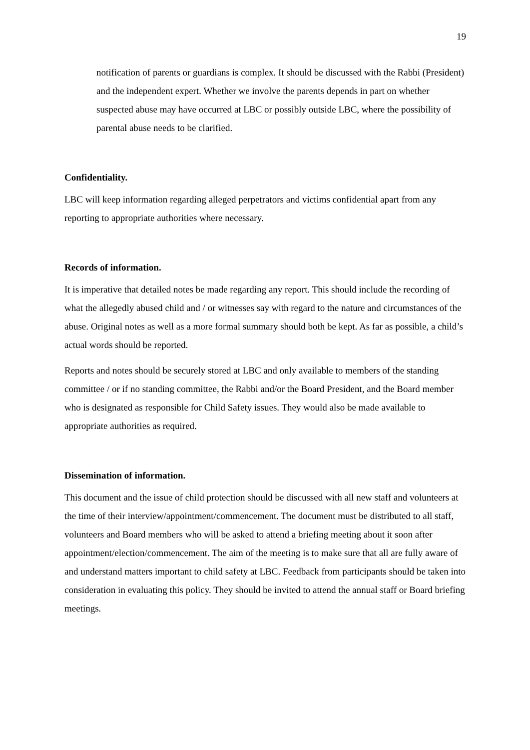19
notification of parents or guardians is complex. It should be discussed with the Rabbi (President) and the independent expert. Whether we involve the parents depends in part on whether suspected abuse may have occurred at LBC or possibly outside LBC, where the possibility of parental abuse needs to be clarified.
Confidentiality.
LBC will keep information regarding alleged perpetrators and victims confidential apart from any reporting to appropriate authorities where necessary.
Records of information.
It is imperative that detailed notes be made regarding any report. This should include the recording of what the allegedly abused child and / or witnesses say with regard to the nature and circumstances of the abuse. Original notes as well as a more formal summary should both be kept. As far as possible, a child’s actual words should be reported.
Reports and notes should be securely stored at LBC and only available to members of the standing committee / or if no standing committee, the Rabbi and/or the Board President, and the Board member who is designated as responsible for Child Safety issues. They would also be made available to appropriate authorities as required.
Dissemination of information.
This document and the issue of child protection should be discussed with all new staff and volunteers at the time of their interview/appointment/commencement. The document must be distributed to all staff, volunteers and Board members who will be asked to attend a briefing meeting about it soon after appointment/election/commencement. The aim of the meeting is to make sure that all are fully aware of and understand matters important to child safety at LBC. Feedback from participants should be taken into consideration in evaluating this policy. They should be invited to attend the annual staff or Board briefing meetings.